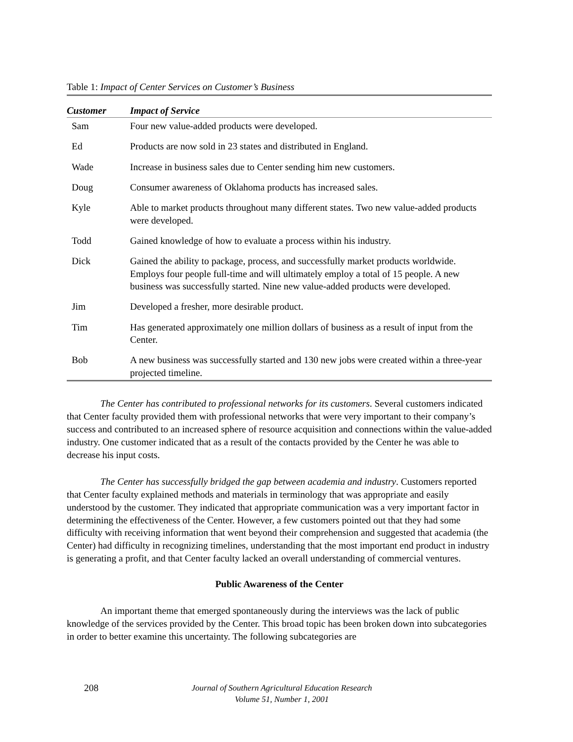Table 1: Impact of Center Services on Customer’s Business
| Customer | Impact of Service |
| --- | --- |
| Sam | Four new value-added products were developed. |
| Ed | Products are now sold in 23 states and distributed in England. |
| Wade | Increase in business sales due to Center sending him new customers. |
| Doug | Consumer awareness of Oklahoma products has increased sales. |
| Kyle | Able to market products throughout many different states. Two new value-added products were developed. |
| Todd | Gained knowledge of how to evaluate a process within his industry. |
| Dick | Gained the ability to package, process, and successfully market products worldwide. Employs four people full-time and will ultimately employ a total of 15 people. A new business was successfully started. Nine new value-added products were developed. |
| Jim | Developed a fresher, more desirable product. |
| Tim | Has generated approximately one million dollars of business as a result of input from the Center. |
| Bob | A new business was successfully started and 130 new jobs were created within a three-year projected timeline. |
The Center has contributed to professional networks for its customers. Several customers indicated that Center faculty provided them with professional networks that were very important to their company’s success and contributed to an increased sphere of resource acquisition and connections within the value-added industry. One customer indicated that as a result of the contacts provided by the Center he was able to decrease his input costs.
The Center has successfully bridged the gap between academia and industry. Customers reported that Center faculty explained methods and materials in terminology that was appropriate and easily understood by the customer. They indicated that appropriate communication was a very important factor in determining the effectiveness of the Center. However, a few customers pointed out that they had some difficulty with receiving information that went beyond their comprehension and suggested that academia (the Center) had difficulty in recognizing timelines, understanding that the most important end product in industry is generating a profit, and that Center faculty lacked an overall understanding of commercial ventures.
Public Awareness of the Center
An important theme that emerged spontaneously during the interviews was the lack of public knowledge of the services provided by the Center. This broad topic has been broken down into subcategories in order to better examine this uncertainty. The following subcategories are
208
Journal of Southern Agricultural Education Research
Volume 51, Number 1, 2001